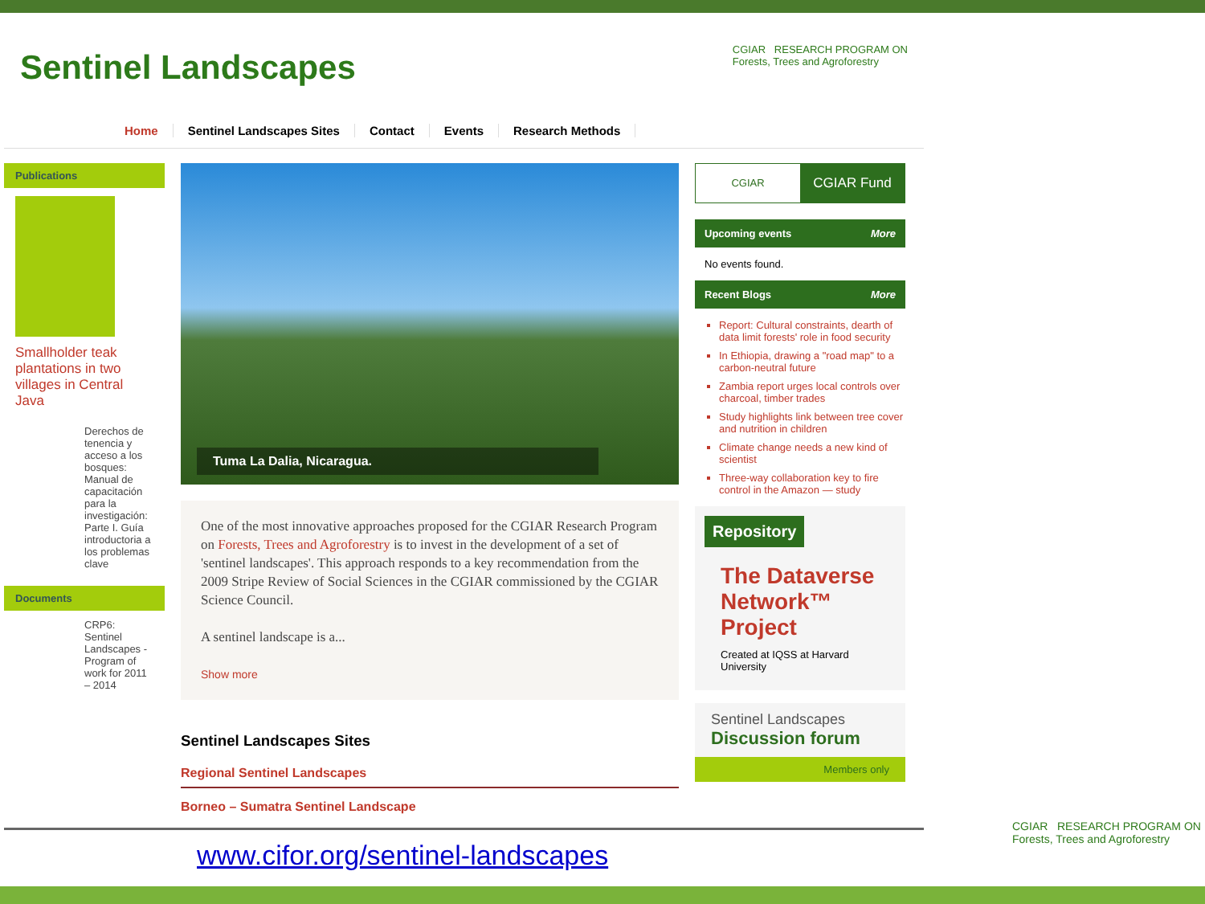Sentinel Landscapes
CGIAR RESEARCH PROGRAM ON
Forests, Trees and Agroforestry
Home Sentinel Landscapes Sites Contact Events Research Methods
Publications
Smallholder teak plantations in two villages in Central Java
Derechos de tenencia y acceso a los bosques: Manual de capacitación para la investigación: Parte I. Guía introductoria a los problemas clave
Documents
CRP6: Sentinel Landscapes - Program of work for 2011 – 2014
Tuma La Dalia, Nicaragua.
One of the most innovative approaches proposed for the CGIAR Research Program on Forests, Trees and Agroforestry is to invest in the development of a set of 'sentinel landscapes'. This approach responds to a key recommendation from the 2009 Stripe Review of Social Sciences in the CGIAR commissioned by the CGIAR Science Council.
A sentinel landscape is a...
Show more
Sentinel Landscapes Sites
Regional Sentinel Landscapes
Borneo – Sumatra Sentinel Landscape
CGIAR
CGIAR Fund
Upcoming events More
No events found.
Recent Blogs More
Report: Cultural constraints, dearth of data limit forests' role in food security
In Ethiopia, drawing a "road map" to a carbon-neutral future
Zambia report urges local controls over charcoal, timber trades
Study highlights link between tree cover and nutrition in children
Climate change needs a new kind of scientist
Three-way collaboration key to fire control in the Amazon — study
Repository
The Dataverse Network™ Project
Created at IQSS at Harvard University
Sentinel Landscapes
Discussion forum
Members only
www.cifor.org/sentinel-landscapes
CGIAR RESEARCH PROGRAM ON
Forests, Trees and Agroforestry